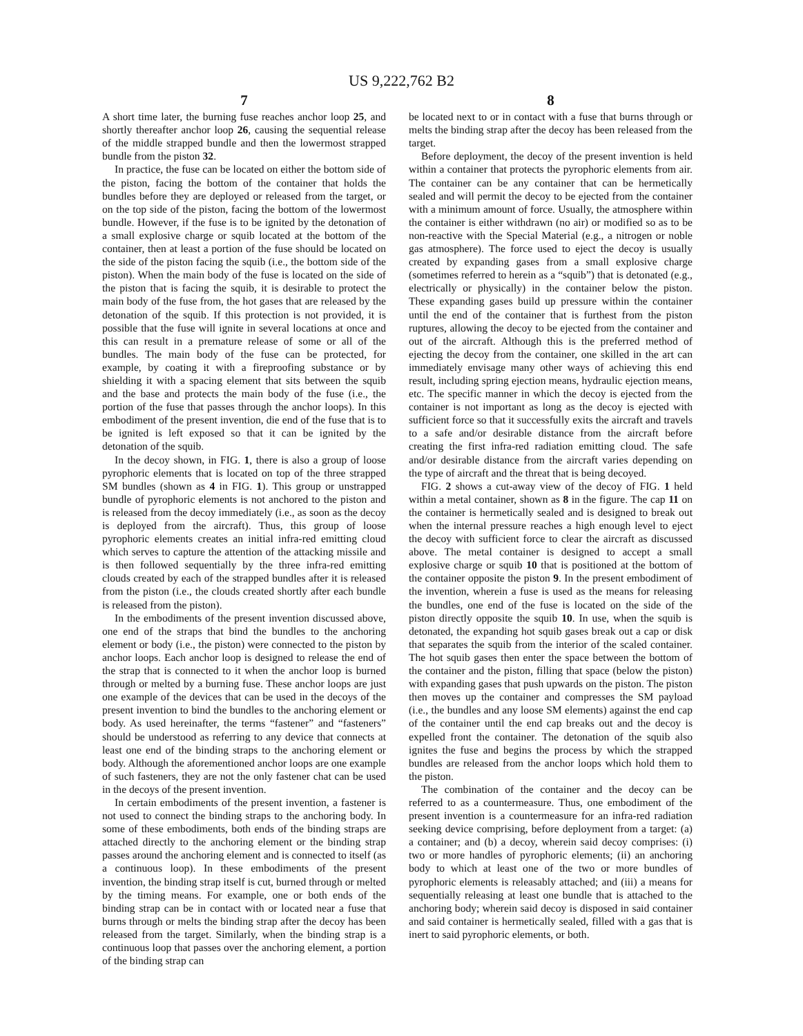US 9,222,762 B2
7
A short time later, the burning fuse reaches anchor loop 25, and shortly thereafter anchor loop 26, causing the sequential release of the middle strapped bundle and then the lowermost strapped bundle from the piston 32.
In practice, the fuse can be located on either the bottom side of the piston, facing the bottom of the container that holds the bundles before they are deployed or released from the target, or on the top side of the piston, facing the bottom of the lowermost bundle. However, if the fuse is to be ignited by the detonation of a small explosive charge or squib located at the bottom of the container, then at least a portion of the fuse should be located on the side of the piston facing the squib (i.e., the bottom side of the piston). When the main body of the fuse is located on the side of the piston that is facing the squib, it is desirable to protect the main body of the fuse from, the hot gases that are released by the detonation of the squib. If this protection is not provided, it is possible that the fuse will ignite in several locations at once and this can result in a premature release of some or all of the bundles. The main body of the fuse can be protected, for example, by coating it with a fireproofing substance or by shielding it with a spacing element that sits between the squib and the base and protects the main body of the fuse (i.e., the portion of the fuse that passes through the anchor loops). In this embodiment of the present invention, die end of the fuse that is to be ignited is left exposed so that it can be ignited by the detonation of the squib.
In the decoy shown, in FIG. 1, there is also a group of loose pyrophoric elements that is located on top of the three strapped SM bundles (shown as 4 in FIG. 1). This group or unstrapped bundle of pyrophoric elements is not anchored to the piston and is released from the decoy immediately (i.e., as soon as the decoy is deployed from the aircraft). Thus, this group of loose pyrophoric elements creates an initial infra-red emitting cloud which serves to capture the attention of the attacking missile and is then followed sequentially by the three infra-red emitting clouds created by each of the strapped bundles after it is released from the piston (i.e., the clouds created shortly after each bundle is released from the piston).
In the embodiments of the present invention discussed above, one end of the straps that bind the bundles to the anchoring element or body (i.e., the piston) were connected to the piston by anchor loops. Each anchor loop is designed to release the end of the strap that is connected to it when the anchor loop is burned through or melted by a burning fuse. These anchor loops are just one example of the devices that can be used in the decoys of the present invention to bind the bundles to the anchoring element or body. As used hereinafter, the terms “fastener” and “fasteners” should be understood as referring to any device that connects at least one end of the binding straps to the anchoring element or body. Although the aforementioned anchor loops are one example of such fasteners, they are not the only fastener chat can be used in the decoys of the present invention.
In certain embodiments of the present invention, a fastener is not used to connect the binding straps to the anchoring body. In some of these embodiments, both ends of the binding straps are attached directly to the anchoring element or the binding strap passes around the anchoring element and is connected to itself (as a continuous loop). In these embodiments of the present invention, the binding strap itself is cut, burned through or melted by the timing means. For example, one or both ends of the binding strap can be in contact with or located near a fuse that burns through or melts the binding strap after the decoy has been released from the target. Similarly, when the binding strap is a continuous loop that passes over the anchoring element, a portion of the binding strap can
8
be located next to or in contact with a fuse that burns through or melts the binding strap after the decoy has been released from the target.
Before deployment, the decoy of the present invention is held within a container that protects the pyrophoric elements from air. The container can be any container that can be hermetically sealed and will permit the decoy to be ejected from the container with a minimum amount of force. Usually, the atmosphere within the container is either withdrawn (no air) or modified so as to be non-reactive with the Special Material (e.g., a nitrogen or noble gas atmosphere). The force used to eject the decoy is usually created by expanding gases from a small explosive charge (sometimes referred to herein as a “squib”) that is detonated (e.g., electrically or physically) in the container below the piston. These expanding gases build up pressure within the container until the end of the container that is furthest from the piston ruptures, allowing the decoy to be ejected from the container and out of the aircraft. Although this is the preferred method of ejecting the decoy from the container, one skilled in the art can immediately envisage many other ways of achieving this end result, including spring ejection means, hydraulic ejection means, etc. The specific manner in which the decoy is ejected from the container is not important as long as the decoy is ejected with sufficient force so that it successfully exits the aircraft and travels to a safe and/or desirable distance from the aircraft before creating the first infra-red radiation emitting cloud. The safe and/or desirable distance from the aircraft varies depending on the type of aircraft and the threat that is being decoyed.
FIG. 2 shows a cut-away view of the decoy of FIG. 1 held within a metal container, shown as 8 in the figure. The cap 11 on the container is hermetically sealed and is designed to break out when the internal pressure reaches a high enough level to eject the decoy with sufficient force to clear the aircraft as discussed above. The metal container is designed to accept a small explosive charge or squib 10 that is positioned at the bottom of the container opposite the piston 9. In the present embodiment of the invention, wherein a fuse is used as the means for releasing the bundles, one end of the fuse is located on the side of the piston directly opposite the squib 10. In use, when the squib is detonated, the expanding hot squib gases break out a cap or disk that separates the squib from the interior of the scaled container. The hot squib gases then enter the space between the bottom of the container and the piston, filling that space (below the piston) with expanding gases that push upwards on the piston. The piston then moves up the container and compresses the SM payload (i.e., the bundles and any loose SM elements) against the end cap of the container until the end cap breaks out and the decoy is expelled front the container. The detonation of the squib also ignites the fuse and begins the process by which the strapped bundles are released from the anchor loops which hold them to the piston.
The combination of the container and the decoy can be referred to as a countermeasure. Thus, one embodiment of the present invention is a countermeasure for an infra-red radiation seeking device comprising, before deployment from a target: (a) a container; and (b) a decoy, wherein said decoy comprises: (i) two or more handles of pyrophoric elements; (ii) an anchoring body to which at least one of the two or more bundles of pyrophoric elements is releasably attached; and (iii) a means for sequentially releasing at least one bundle that is attached to the anchoring body; wherein said decoy is disposed in said container and said container is hermetically sealed, filled with a gas that is inert to said pyrophoric elements, or both.